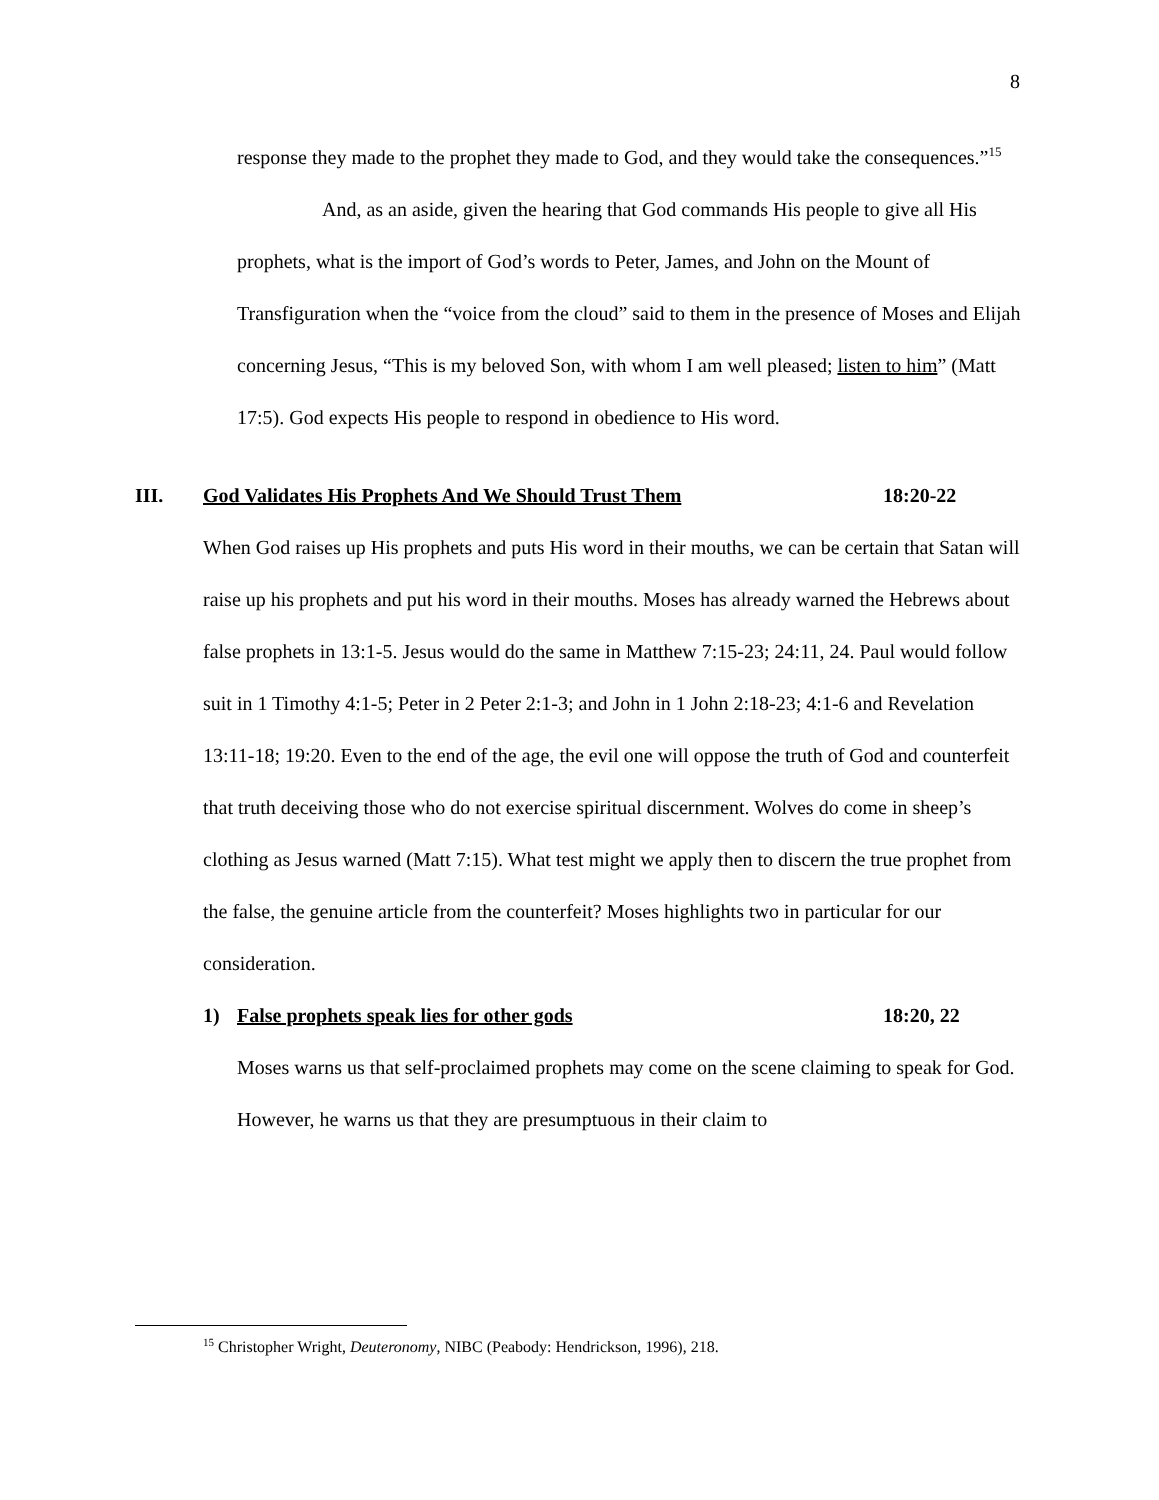8
response they made to the prophet they made to God, and they would take the consequences.”<sup>15</sup>
And, as an aside, given the hearing that God commands His people to give all His prophets, what is the import of God’s words to Peter, James, and John on the Mount of Transfiguration when the “voice from the cloud” said to them in the presence of Moses and Elijah concerning Jesus, “This is my beloved Son, with whom I am well pleased; listen to him” (Matt 17:5). God expects His people to respond in obedience to His word.
III. God Validates His Prophets And We Should Trust Them 18:20-22
When God raises up His prophets and puts His word in their mouths, we can be certain that Satan will raise up his prophets and put his word in their mouths. Moses has already warned the Hebrews about false prophets in 13:1-5. Jesus would do the same in Matthew 7:15-23; 24:11, 24. Paul would follow suit in 1 Timothy 4:1-5; Peter in 2 Peter 2:1-3; and John in 1 John 2:18-23; 4:1-6 and Revelation 13:11-18; 19:20. Even to the end of the age, the evil one will oppose the truth of God and counterfeit that truth deceiving those who do not exercise spiritual discernment. Wolves do come in sheep’s clothing as Jesus warned (Matt 7:15). What test might we apply then to discern the true prophet from the false, the genuine article from the counterfeit? Moses highlights two in particular for our consideration.
1) False prophets speak lies for other gods 18:20, 22
Moses warns us that self-proclaimed prophets may come on the scene claiming to speak for God. However, he warns us that they are presumptuous in their claim to
<sup>15</sup> Christopher Wright, Deuteronomy, NIBC (Peabody: Hendrickson, 1996), 218.